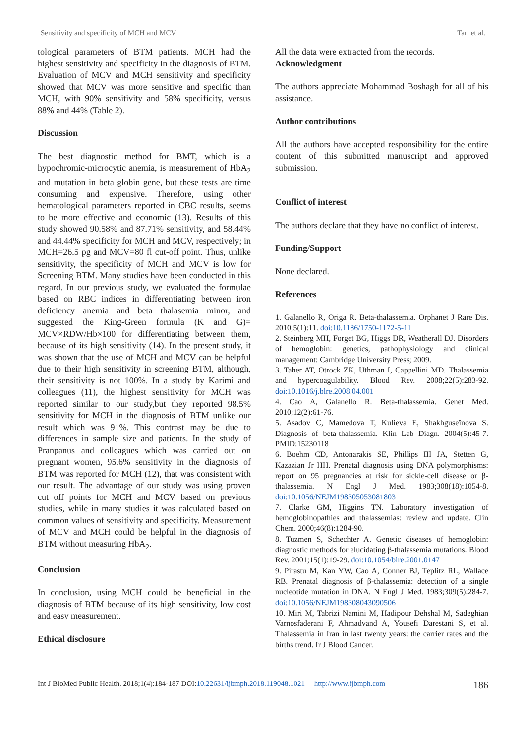Sensitivity and specificity of MCH and MCV Tari et al.
tological parameters of BTM patients. MCH had the highest sensitivity and specificity in the diagnosis of BTM. Evaluation of MCV and MCH sensitivity and specificity showed that MCV was more sensitive and specific than MCH, with 90% sensitivity and 58% specificity, versus 88% and 44% (Table 2).
Discussion
The best diagnostic method for BMT, which is a hypochromic-microcytic anemia, is measurement of HbA<sub>2</sub> and mutation in beta globin gene, but these tests are time consuming and expensive. Therefore, using other hematological parameters reported in CBC results, seems to be more effective and economic (13). Results of this study showed 90.58% and 87.71% sensitivity, and 58.44% and 44.44% specificity for MCH and MCV, respectively; in MCH=26.5 pg and MCV=80 fl cut-off point. Thus, unlike sensitivity, the specificity of MCH and MCV is low for Screening BTM. Many studies have been conducted in this regard. In our previous study, we evaluated the formulae based on RBC indices in differentiating between iron deficiency anemia and beta thalasemia minor, and suggested the King-Green formula (K and G)= MCV×RDW/Hb×100 for differentiating between them, because of its high sensitivity (14). In the present study, it was shown that the use of MCH and MCV can be helpful due to their high sensitivity in screening BTM, although, their sensitivity is not 100%. In a study by Karimi and colleagues (11), the highest sensitivity for MCH was reported similar to our study,but they reported 98.5% sensitivity for MCH in the diagnosis of BTM unlike our result which was 91%. This contrast may be due to differences in sample size and patients. In the study of Pranpanus and colleagues which was carried out on pregnant women, 95.6% sensitivity in the diagnosis of BTM was reported for MCH (12), that was consistent with our result. The advantage of our study was using proven cut off points for MCH and MCV based on previous studies, while in many studies it was calculated based on common values of sensitivity and specificity. Measurement of MCV and MCH could be helpful in the diagnosis of BTM without measuring HbA<sub>2</sub>.
Conclusion
In conclusion, using MCH could be beneficial in the diagnosis of BTM because of its high sensitivity, low cost and easy measurement.
Ethical disclosure
All the data were extracted from the records.
Acknowledgment
The authors appreciate Mohammad Boshagh for all of his assistance.
Author contributions
All the authors have accepted responsibility for the entire content of this submitted manuscript and approved submission.
Conflict of interest
The authors declare that they have no conflict of interest.
Funding/Support
None declared.
References
1. Galanello R, Origa R. Beta-thalassemia. Orphanet J Rare Dis. 2010;5(1):11. doi:10.1186/1750-1172-5-11
2. Steinberg MH, Forget BG, Higgs DR, Weatherall DJ. Disorders of hemoglobin: genetics, pathophysiology and clinical management: Cambridge University Press; 2009.
3. Taher AT, Otrock ZK, Uthman I, Cappellini MD. Thalassemia and hypercoagulability. Blood Rev. 2008;22(5):283-92. doi:10.1016/j.blre.2008.04.001
4. Cao A, Galanello R. Beta-thalassemia. Genet Med. 2010;12(2):61-76.
5. Asadov C, Mamedova T, Kulieva E, Shakhguseĭnova S. Diagnosis of beta-thalassemia. Klin Lab Diagn. 2004(5):45-7. PMID:15230118
6. Boehm CD, Antonarakis SE, Phillips III JA, Stetten G, Kazazian Jr HH. Prenatal diagnosis using DNA polymorphisms: report on 95 pregnancies at risk for sickle-cell disease or β-thalassemia. N Engl J Med. 1983;308(18):1054-8. doi:10.1056/NEJM198305053081803
7. Clarke GM, Higgins TN. Laboratory investigation of hemoglobinopathies and thalassemias: review and update. Clin Chem. 2000;46(8):1284-90.
8. Tuzmen S, Schechter A. Genetic diseases of hemoglobin: diagnostic methods for elucidating β-thalassemia mutations. Blood Rev. 2001;15(1):19-29. doi:10.1054/blre.2001.0147
9. Pirastu M, Kan YW, Cao A, Conner BJ, Teplitz RL, Wallace RB. Prenatal diagnosis of β-thalassemia: detection of a single nucleotide mutation in DNA. N Engl J Med. 1983;309(5):284-7. doi:10.1056/NEJM198308043090506
10. Miri M, Tabrizi Namini M, Hadipour Dehshal M, Sadeghian Varnosfaderani F, Ahmadvand A, Yousefi Darestani S, et al. Thalassemia in Iran in last twenty years: the carrier rates and the births trend. Ir J Blood Cancer.
Int J BioMed Public Health. 2018;1(4):184-187 DOI:10.22631/ijbmph.2018.119048.1021 http://www.ijbmph.com 186